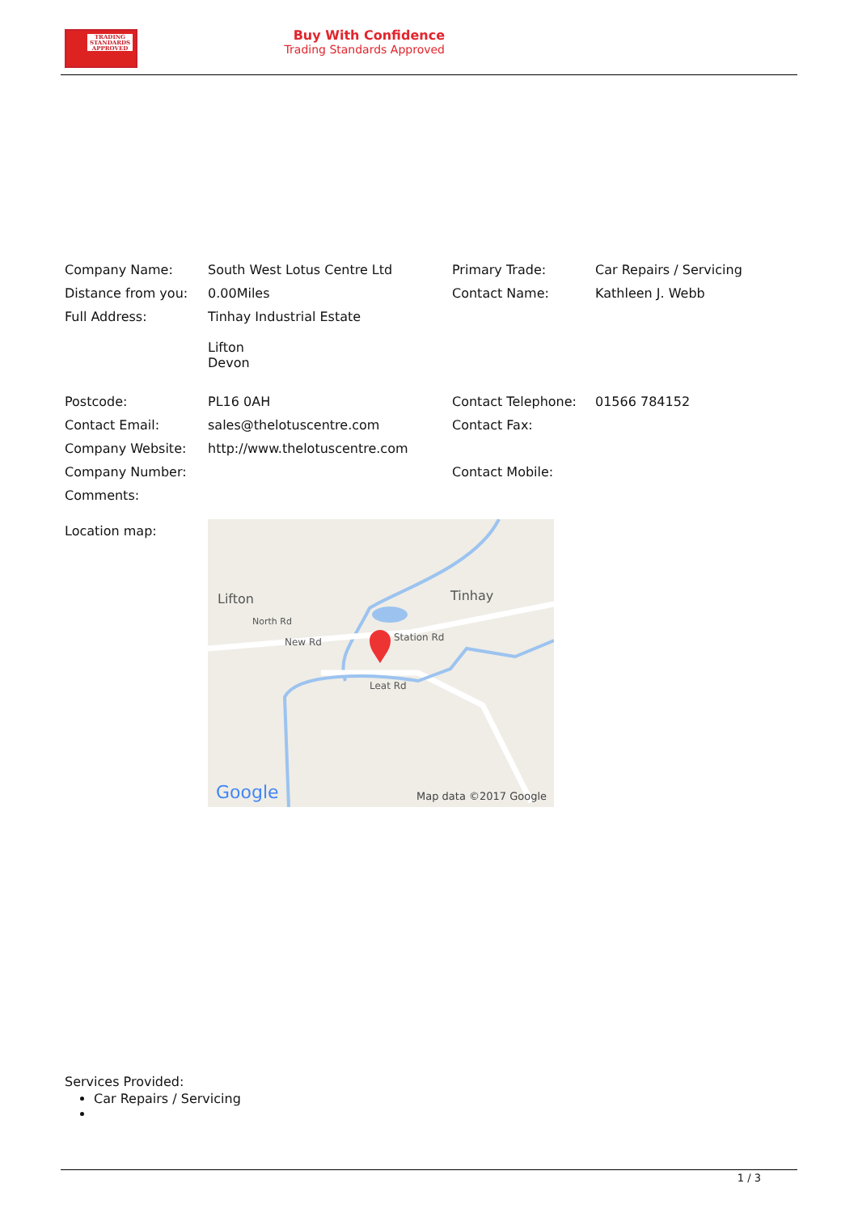TRADING
STANDARDS
APPROVED
Buy With Confidence
Trading Standards Approved
| Company Name: | South West Lotus Centre Ltd | Primary Trade: | Car Repairs / Servicing |
| Distance from you: | 0.00Miles | Contact Name: | Kathleen J. Webb |
| Full Address: | Tinhay Industrial Estate Lifton Devon | | |
| Postcode: | PL16 0AH | Contact Telephone: | 01566 784152 |
| Contact Email: | sales@thelotuscentre.com | Contact Fax: | |
| Company Website: | http://www.thelotuscentre.com | | |
| Company Number: | | Contact Mobile: | |
| Comments: | | | |
| Location map: | Lifton Tinhay New Rd Station Rd Leat Rd North Rd Google Map data ©2017 Google | | |
Services Provided:
Car Repairs / Servicing
1 / 3